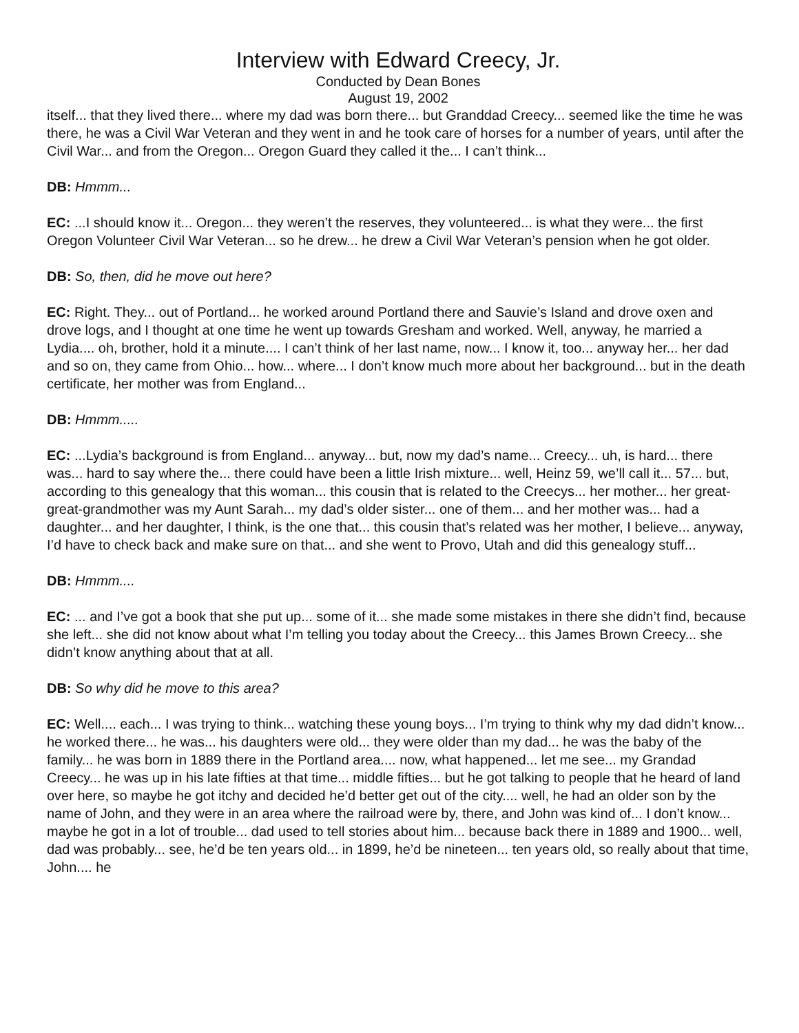Interview with Edward Creecy, Jr.
Conducted by Dean Bones
August 19, 2002
itself... that they lived there... where my dad was born there... but Granddad Creecy... seemed like the time he was there, he was a Civil War Veteran and they went in and he took care of horses for a number of years, until after the Civil War... and from the Oregon... Oregon Guard they called it the... I can’t think...
DB: Hmmm...
EC: ...I should know it... Oregon... they weren’t the reserves, they volunteered... is what they were... the first Oregon Volunteer Civil War Veteran... so he drew... he drew a Civil War Veteran’s pension when he got older.
DB: So, then, did he move out here?
EC: Right. They... out of Portland... he worked around Portland there and Sauvie’s Island and drove oxen and drove logs, and I thought at one time he went up towards Gresham and worked. Well, anyway, he married a Lydia.... oh, brother, hold it a minute.... I can’t think of her last name, now... I know it, too... anyway her... her dad and so on, they came from Ohio... how... where... I don’t know much more about her background... but in the death certificate, her mother was from England...
DB: Hmmm.....
EC: ...Lydia’s background is from England... anyway... but, now my dad’s name... Creecy... uh, is hard... there was... hard to say where the... there could have been a little Irish mixture... well, Heinz 59, we’ll call it... 57... but, according to this genealogy that this woman... this cousin that is related to the Creecys... her mother... her great-great-grandmother was my Aunt Sarah... my dad’s older sister... one of them... and her mother was... had a daughter... and her daughter, I think, is the one that... this cousin that’s related was her mother, I believe... anyway, I’d have to check back and make sure on that... and she went to Provo, Utah and did this genealogy stuff...
DB: Hmmm....
EC: ... and I’ve got a book that she put up... some of it... she made some mistakes in there she didn’t find, because she left... she did not know about what I’m telling you today about the Creecy... this James Brown Creecy... she didn’t know anything about that at all.
DB: So why did he move to this area?
EC: Well.... each... I was trying to think... watching these young boys... I’m trying to think why my dad didn’t know... he worked there... he was... his daughters were old... they were older than my dad... he was the baby of the family... he was born in 1889 there in the Portland area.... now, what happened... let me see... my Grandad Creecy... he was up in his late fifties at that time... middle fifties... but he got talking to people that he heard of land over here, so maybe he got itchy and decided he’d better get out of the city.... well, he had an older son by the name of John, and they were in an area where the railroad were by, there, and John was kind of... I don’t know... maybe he got in a lot of trouble... dad used to tell stories about him... because back there in 1889 and 1900... well, dad was probably... see, he’d be ten years old... in 1899, he’d be nineteen... ten years old, so really about that time, John.... he